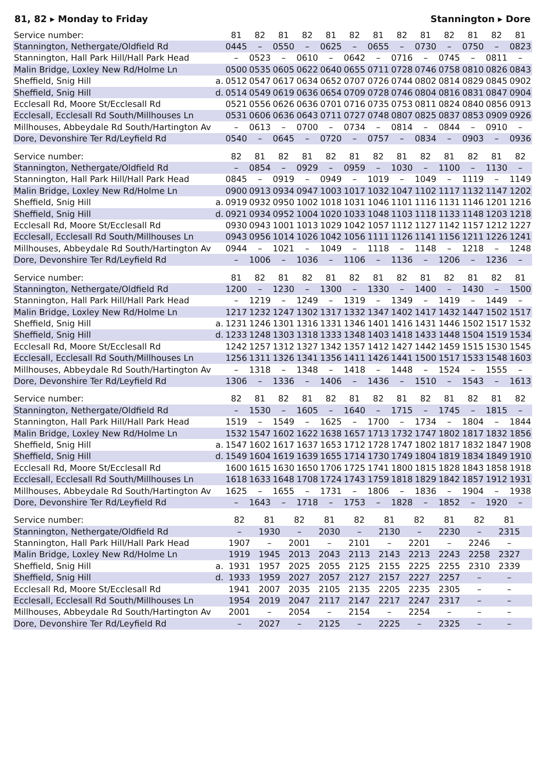81, 82 ▸ Monday to Friday Stannington ▸ Dore
| Service number: | | 81 | 82 | 81 | 82 | 81 | 82 | 81 | 82 | 81 | 82 | 81 | 82 | 81 |
| --- | --- | --- | --- | --- | --- | --- | --- | --- | --- | --- | --- | --- | --- | --- |
| Stannington, Nethergate/Oldfield Rd | | 0445 | – | 0550 | – | 0625 | – | 0655 | – | 0730 | – | 0750 | – | 0823 |
| Stannington, Hall Park Hill/Hall Park Head | | – | 0523 | – | 0610 | – | 0642 | – | 0716 | – | 0745 | – | 0811 | – |
| Malin Bridge, Loxley New Rd/Holme Ln | | 0500 | 0535 | 0605 | 0622 | 0640 | 0655 | 0711 | 0728 | 0746 | 0758 | 0810 | 0826 | 0843 |
| Sheffield, Snig Hill | a. | 0512 | 0547 | 0617 | 0634 | 0652 | 0707 | 0726 | 0744 | 0802 | 0814 | 0829 | 0845 | 0902 |
| Sheffield, Snig Hill | d. | 0514 | 0549 | 0619 | 0636 | 0654 | 0709 | 0728 | 0746 | 0804 | 0816 | 0831 | 0847 | 0904 |
| Ecclesall Rd, Moore St/Ecclesall Rd | | 0521 | 0556 | 0626 | 0636 | 0701 | 0716 | 0735 | 0753 | 0811 | 0824 | 0840 | 0856 | 0913 |
| Ecclesall, Ecclesall Rd South/Millhouses Ln | | 0531 | 0606 | 0636 | 0643 | 0711 | 0727 | 0748 | 0807 | 0825 | 0837 | 0853 | 0909 | 0926 |
| Millhouses, Abbeydale Rd South/Hartington Av | | – | 0613 | – | 0700 | – | 0734 | – | 0814 | – | 0844 | – | 0910 | – |
| Dore, Devonshire Ter Rd/Leyfield Rd | | 0540 | – | 0645 | – | 0720 | – | 0757 | – | 0834 | – | 0903 | – | 0936 |
| Service number: | | 82 | 81 | 82 | 81 | 82 | 81 | 82 | 81 | 82 | 81 | 82 | 81 | 82 |
| --- | --- | --- | --- | --- | --- | --- | --- | --- | --- | --- | --- | --- | --- | --- |
| Stannington, Nethergate/Oldfield Rd | | – | 0854 | – | 0929 | – | 0959 | – | 1030 | – | 1100 | – | 1130 | – |
| Stannington, Hall Park Hill/Hall Park Head | | 0845 | – | 0919 | – | 0949 | – | 1019 | – | 1049 | – | 1119 | – | 1149 |
| Malin Bridge, Loxley New Rd/Holme Ln | | 0900 | 0913 | 0934 | 0947 | 1003 | 1017 | 1032 | 1047 | 1102 | 1117 | 1132 | 1147 | 1202 |
| Sheffield, Snig Hill | a. | 0919 | 0932 | 0950 | 1002 | 1018 | 1031 | 1046 | 1101 | 1116 | 1131 | 1146 | 1201 | 1216 |
| Sheffield, Snig Hill | d. | 0921 | 0934 | 0952 | 1004 | 1020 | 1033 | 1048 | 1103 | 1118 | 1133 | 1148 | 1203 | 1218 |
| Ecclesall Rd, Moore St/Ecclesall Rd | | 0930 | 0943 | 1001 | 1013 | 1029 | 1042 | 1057 | 1112 | 1127 | 1142 | 1157 | 1212 | 1227 |
| Ecclesall, Ecclesall Rd South/Millhouses Ln | | 0943 | 0956 | 1014 | 1026 | 1042 | 1056 | 1111 | 1126 | 1141 | 1156 | 1211 | 1226 | 1241 |
| Millhouses, Abbeydale Rd South/Hartington Av | | 0944 | – | 1021 | – | 1049 | – | 1118 | – | 1148 | – | 1218 | – | 1248 |
| Dore, Devonshire Ter Rd/Leyfield Rd | | – | 1006 | – | 1036 | – | 1106 | – | 1136 | – | 1206 | – | 1236 | – |
| Service number: | | 81 | 82 | 81 | 82 | 81 | 82 | 81 | 82 | 81 | 82 | 81 | 82 | 81 |
| --- | --- | --- | --- | --- | --- | --- | --- | --- | --- | --- | --- | --- | --- | --- |
| Stannington, Nethergate/Oldfield Rd | | 1200 | – | 1230 | – | 1300 | – | 1330 | – | 1400 | – | 1430 | – | 1500 |
| Stannington, Hall Park Hill/Hall Park Head | | – | 1219 | – | 1249 | – | 1319 | – | 1349 | – | 1419 | – | 1449 | – |
| Malin Bridge, Loxley New Rd/Holme Ln | | 1217 | 1232 | 1247 | 1302 | 1317 | 1332 | 1347 | 1402 | 1417 | 1432 | 1447 | 1502 | 1517 |
| Sheffield, Snig Hill | a. | 1231 | 1246 | 1301 | 1316 | 1331 | 1346 | 1401 | 1416 | 1431 | 1446 | 1502 | 1517 | 1532 |
| Sheffield, Snig Hill | d. | 1233 | 1248 | 1303 | 1318 | 1333 | 1348 | 1403 | 1418 | 1433 | 1448 | 1504 | 1519 | 1534 |
| Ecclesall Rd, Moore St/Ecclesall Rd | | 1242 | 1257 | 1312 | 1327 | 1342 | 1357 | 1412 | 1427 | 1442 | 1459 | 1515 | 1530 | 1545 |
| Ecclesall, Ecclesall Rd South/Millhouses Ln | | 1256 | 1311 | 1326 | 1341 | 1356 | 1411 | 1426 | 1441 | 1500 | 1517 | 1533 | 1548 | 1603 |
| Millhouses, Abbeydale Rd South/Hartington Av | | – | 1318 | – | 1348 | – | 1418 | – | 1448 | – | 1524 | – | 1555 | – |
| Dore, Devonshire Ter Rd/Leyfield Rd | | 1306 | – | 1336 | – | 1406 | – | 1436 | – | 1510 | – | 1543 | – | 1613 |
| Service number: | | 82 | 81 | 82 | 81 | 82 | 81 | 82 | 81 | 82 | 81 | 82 | 81 | 82 |
| --- | --- | --- | --- | --- | --- | --- | --- | --- | --- | --- | --- | --- | --- | --- |
| Stannington, Nethergate/Oldfield Rd | | – | 1530 | – | 1605 | – | 1640 | – | 1715 | – | 1745 | – | 1815 | – |
| Stannington, Hall Park Hill/Hall Park Head | | 1519 | – | 1549 | – | 1625 | – | 1700 | – | 1734 | – | 1804 | – | 1844 |
| Malin Bridge, Loxley New Rd/Holme Ln | | 1532 | 1547 | 1602 | 1622 | 1638 | 1657 | 1713 | 1732 | 1747 | 1802 | 1817 | 1832 | 1856 |
| Sheffield, Snig Hill | a. | 1547 | 1602 | 1617 | 1637 | 1653 | 1712 | 1728 | 1747 | 1802 | 1817 | 1832 | 1847 | 1908 |
| Sheffield, Snig Hill | d. | 1549 | 1604 | 1619 | 1639 | 1655 | 1714 | 1730 | 1749 | 1804 | 1819 | 1834 | 1849 | 1910 |
| Ecclesall Rd, Moore St/Ecclesall Rd | | 1600 | 1615 | 1630 | 1650 | 1706 | 1725 | 1741 | 1800 | 1815 | 1828 | 1843 | 1858 | 1918 |
| Ecclesall, Ecclesall Rd South/Millhouses Ln | | 1618 | 1633 | 1648 | 1708 | 1724 | 1743 | 1759 | 1818 | 1829 | 1842 | 1857 | 1912 | 1931 |
| Millhouses, Abbeydale Rd South/Hartington Av | | 1625 | – | 1655 | – | 1731 | – | 1806 | – | 1836 | – | 1904 | – | 1938 |
| Dore, Devonshire Ter Rd/Leyfield Rd | | – | 1643 | – | 1718 | – | 1753 | – | 1828 | – | 1852 | – | 1920 | – |
| Service number: | | 82 | 81 | 82 | 81 | 82 | 81 | 82 | 81 | 82 | 81 | | | |
| --- | --- | --- | --- | --- | --- | --- | --- | --- | --- | --- | --- | --- | --- | --- |
| Stannington, Nethergate/Oldfield Rd | | – | 1930 | – | 2030 | – | 2130 | – | 2230 | – | 2315 | | | |
| Stannington, Hall Park Hill/Hall Park Head | | 1907 | – | 2001 | – | 2101 | – | 2201 | – | 2246 | – | | | |
| Malin Bridge, Loxley New Rd/Holme Ln | | 1919 | 1945 | 2013 | 2043 | 2113 | 2143 | 2213 | 2243 | 2258 | 2327 | | | |
| Sheffield, Snig Hill | a. | 1931 | 1957 | 2025 | 2055 | 2125 | 2155 | 2225 | 2255 | 2310 | 2339 | | | |
| Sheffield, Snig Hill | d. | 1933 | 1959 | 2027 | 2057 | 2127 | 2157 | 2227 | 2257 | – | – | | | |
| Ecclesall Rd, Moore St/Ecclesall Rd | | 1941 | 2007 | 2035 | 2105 | 2135 | 2205 | 2235 | 2305 | – | – | | | |
| Ecclesall, Ecclesall Rd South/Millhouses Ln | | 1954 | 2019 | 2047 | 2117 | 2147 | 2217 | 2247 | 2317 | – | – | | | |
| Millhouses, Abbeydale Rd South/Hartington Av | | 2001 | – | 2054 | – | 2154 | – | 2254 | – | – | – | | | |
| Dore, Devonshire Ter Rd/Leyfield Rd | | – | 2027 | – | 2125 | – | 2225 | – | 2325 | – | – | | | |